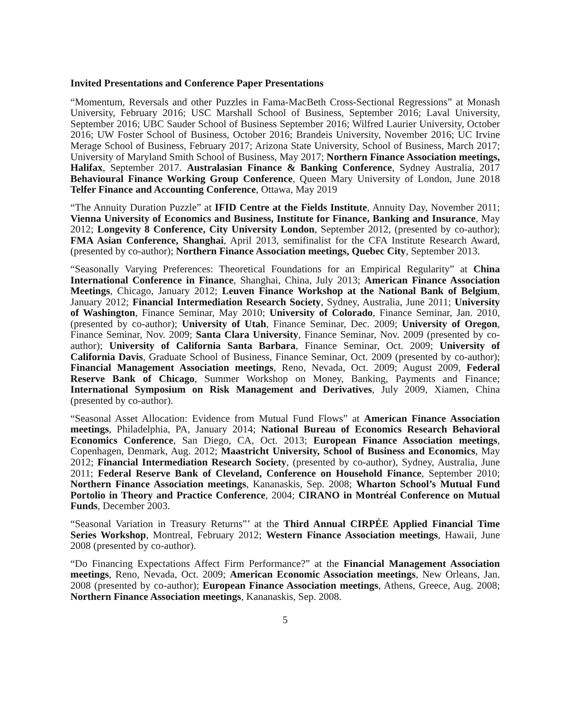Invited Presentations and Conference Paper Presentations
“Momentum, Reversals and other Puzzles in Fama-MacBeth Cross-Sectional Regressions” at Monash University, February 2016; USC Marshall School of Business, September 2016; Laval University, September 2016; UBC Sauder School of Business September 2016; Wilfred Laurier University, October 2016; UW Foster School of Business, October 2016; Brandeis University, November 2016; UC Irvine Merage School of Business, February 2017; Arizona State University, School of Business, March 2017; University of Maryland Smith School of Business, May 2017; Northern Finance Association meetings, Halifax, September 2017. Australasian Finance & Banking Conference, Sydney Australia, 2017 Behavioural Finance Working Group Conference, Queen Mary University of London, June 2018 Telfer Finance and Accounting Conference, Ottawa, May 2019
“The Annuity Duration Puzzle” at IFID Centre at the Fields Institute, Annuity Day, November 2011; Vienna University of Economics and Business, Institute for Finance, Banking and Insurance, May 2012; Longevity 8 Conference, City University London, September 2012, (presented by co-author); FMA Asian Conference, Shanghai, April 2013, semifinalist for the CFA Institute Research Award, (presented by co-author); Northern Finance Association meetings, Quebec City, September 2013.
“Seasonally Varying Preferences: Theoretical Foundations for an Empirical Regularity” at China International Conference in Finance, Shanghai, China, July 2013; American Finance Association Meetings, Chicago, January 2012; Leuven Finance Workshop at the National Bank of Belgium, January 2012; Financial Intermediation Research Society, Sydney, Australia, June 2011; University of Washington, Finance Seminar, May 2010; University of Colorado, Finance Seminar, Jan. 2010, (presented by co-author); University of Utah, Finance Seminar, Dec. 2009; University of Oregon, Finance Seminar, Nov. 2009; Santa Clara University, Finance Seminar, Nov. 2009 (presented by co-author); University of California Santa Barbara, Finance Seminar, Oct. 2009; University of California Davis, Graduate School of Business, Finance Seminar, Oct. 2009 (presented by co-author); Financial Management Association meetings, Reno, Nevada, Oct. 2009; August 2009, Federal Reserve Bank of Chicago, Summer Workshop on Money, Banking, Payments and Finance; International Symposium on Risk Management and Derivatives, July 2009, Xiamen, China (presented by co-author).
“Seasonal Asset Allocation: Evidence from Mutual Fund Flows” at American Finance Association meetings, Philadelphia, PA, January 2014; National Bureau of Economics Research Behavioral Economics Conference, San Diego, CA, Oct. 2013; European Finance Association meetings, Copenhagen, Denmark, Aug. 2012; Maastricht University, School of Business and Economics, May 2012; Financial Intermediation Research Society, (presented by co-author), Sydney, Australia, June 2011; Federal Reserve Bank of Cleveland, Conference on Household Finance, September 2010; Northern Finance Association meetings, Kananaskis, Sep. 2008; Wharton School’s Mutual Fund Portolio in Theory and Practice Conference, 2004; CIRANO in Montréal Conference on Mutual Funds, December 2003.
“Seasonal Variation in Treasury Returns”’ at the Third Annual CIRPÉE Applied Financial Time Series Workshop, Montreal, February 2012; Western Finance Association meetings, Hawaii, June 2008 (presented by co-author).
“Do Financing Expectations Affect Firm Performance?” at the Financial Management Association meetings, Reno, Nevada, Oct. 2009; American Economic Association meetings, New Orleans, Jan. 2008 (presented by co-author); European Finance Association meetings, Athens, Greece, Aug. 2008; Northern Finance Association meetings, Kananaskis, Sep. 2008.
5